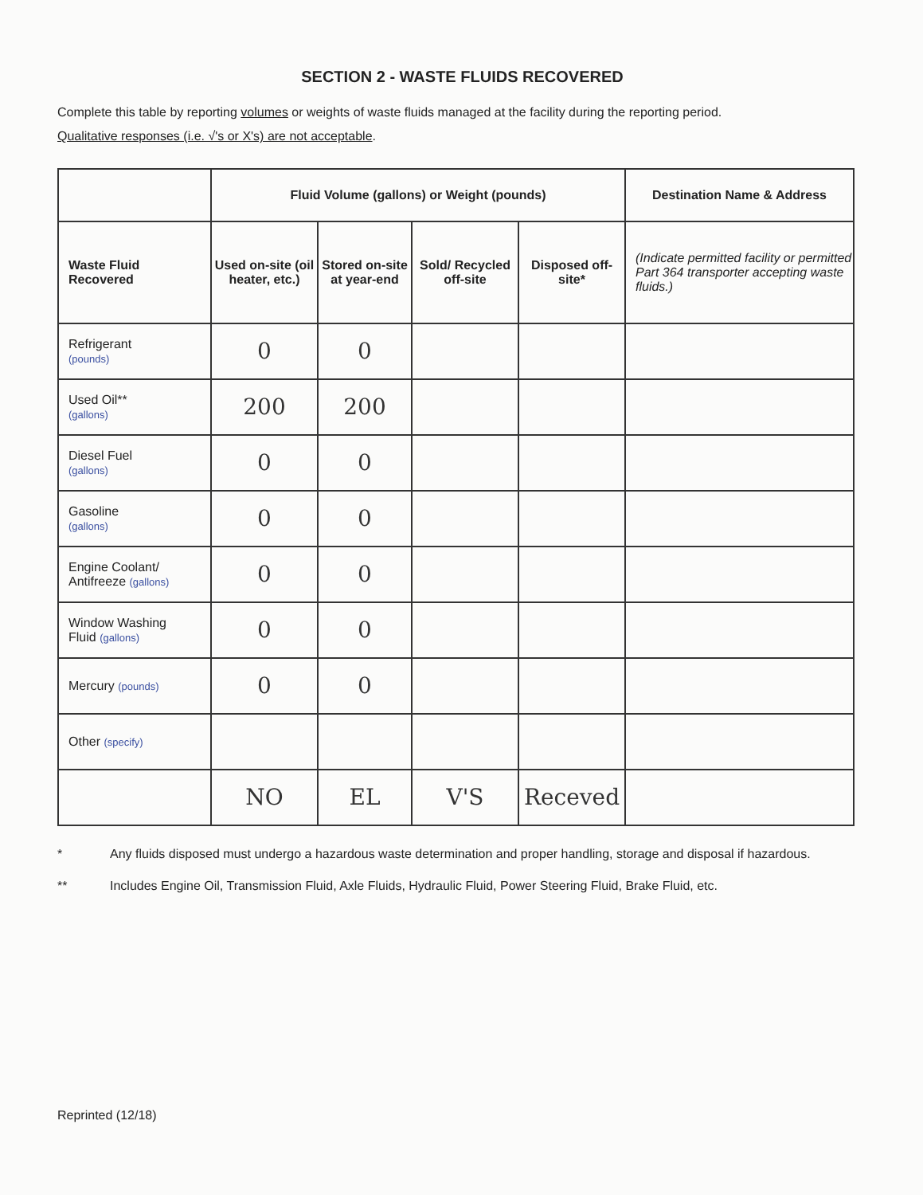SECTION 2 - WASTE FLUIDS RECOVERED
Complete this table by reporting volumes or weights of waste fluids managed at the facility during the reporting period.
Qualitative responses (i.e. √'s or X's) are not acceptable.
| | Fluid Volume (gallons) or Weight (pounds) | | | | Destination Name & Address |
| --- | --- | --- | --- | --- | --- |
| Waste Fluid Recovered | Used on-site (oil heater, etc.) | Stored on-site at year-end | Sold/ Recycled off-site | Disposed off-site* | (Indicate permitted facility or permitted Part 364 transporter accepting waste fluids.) |
| Refrigerant (pounds) | 0 | 0 | | | |
| Used Oil** (gallons) | 200 | 200 | | | |
| Diesel Fuel (gallons) | 0 | 0 | | | |
| Gasoline (gallons) | 0 | 0 | | | |
| Engine Coolant/ Antifreeze (gallons) | 0 | 0 | | | |
| Window Washing Fluid (gallons) | 0 | 0 | | | |
| Mercury (pounds) | 0 | 0 | | | |
| Other (specify) | | | | | |
| | NO | EL | V'S | Receved | |
* Any fluids disposed must undergo a hazardous waste determination and proper handling, storage and disposal if hazardous.
** Includes Engine Oil, Transmission Fluid, Axle Fluids, Hydraulic Fluid, Power Steering Fluid, Brake Fluid, etc.
Reprinted (12/18)